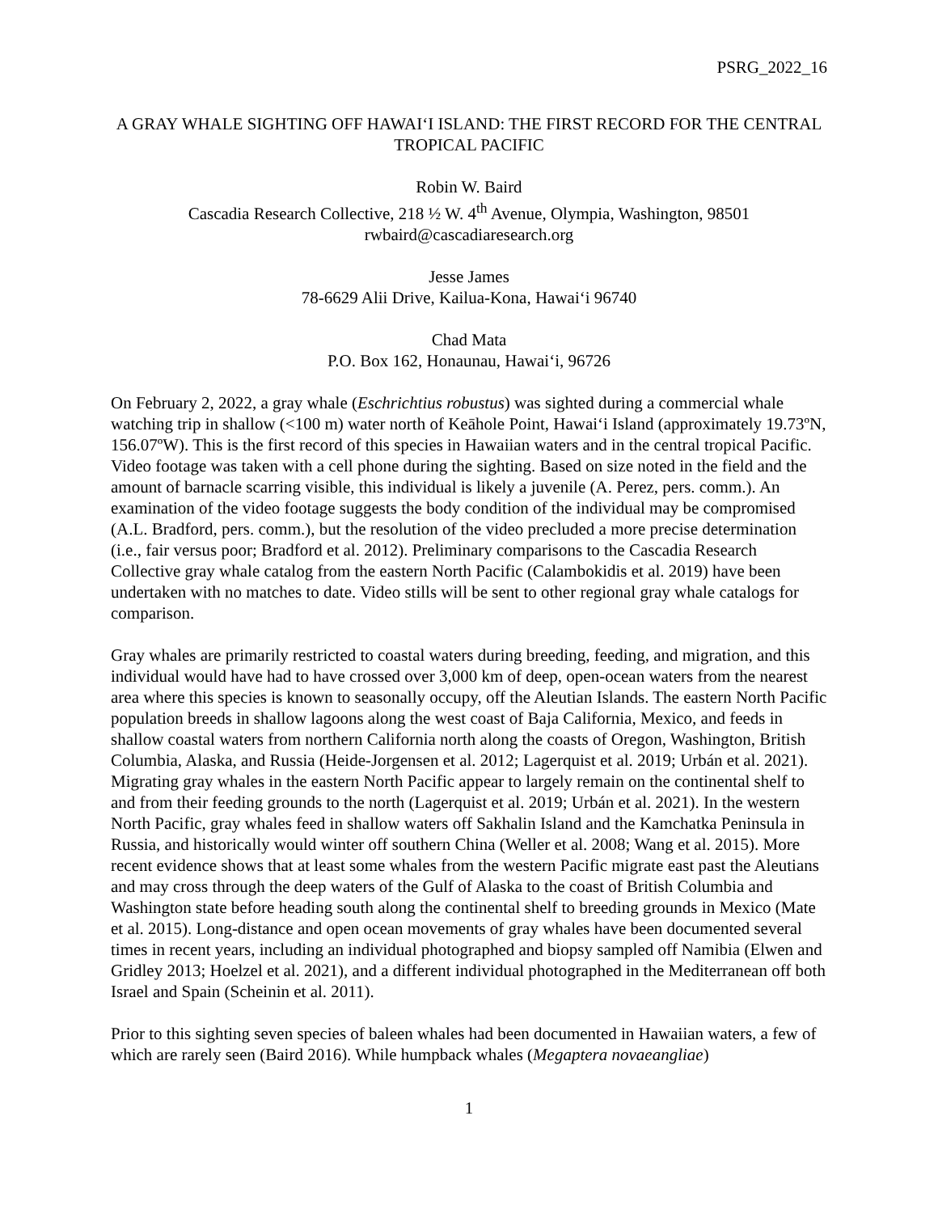PSRG_2022_16
A GRAY WHALE SIGHTING OFF HAWAIʻI ISLAND: THE FIRST RECORD FOR THE CENTRAL TROPICAL PACIFIC
Robin W. Baird
Cascadia Research Collective, 218 ½ W. 4<sup>th</sup> Avenue, Olympia, Washington, 98501
rwbaird@cascadiaresearch.org
Jesse James
78-6629 Alii Drive, Kailua-Kona, Hawaiʻi 96740
Chad Mata
P.O. Box 162, Honaunau, Hawaiʻi, 96726
On February 2, 2022, a gray whale (Eschrichtius robustus) was sighted during a commercial whale watching trip in shallow (<100 m) water north of Keāhole Point, Hawaiʻi Island (approximately 19.73ºN, 156.07ºW). This is the first record of this species in Hawaiian waters and in the central tropical Pacific. Video footage was taken with a cell phone during the sighting. Based on size noted in the field and the amount of barnacle scarring visible, this individual is likely a juvenile (A. Perez, pers. comm.). An examination of the video footage suggests the body condition of the individual may be compromised (A.L. Bradford, pers. comm.), but the resolution of the video precluded a more precise determination (i.e., fair versus poor; Bradford et al. 2012). Preliminary comparisons to the Cascadia Research Collective gray whale catalog from the eastern North Pacific (Calambokidis et al. 2019) have been undertaken with no matches to date. Video stills will be sent to other regional gray whale catalogs for comparison.
Gray whales are primarily restricted to coastal waters during breeding, feeding, and migration, and this individual would have had to have crossed over 3,000 km of deep, open-ocean waters from the nearest area where this species is known to seasonally occupy, off the Aleutian Islands. The eastern North Pacific population breeds in shallow lagoons along the west coast of Baja California, Mexico, and feeds in shallow coastal waters from northern California north along the coasts of Oregon, Washington, British Columbia, Alaska, and Russia (Heide-Jorgensen et al. 2012; Lagerquist et al. 2019; Urbán et al. 2021). Migrating gray whales in the eastern North Pacific appear to largely remain on the continental shelf to and from their feeding grounds to the north (Lagerquist et al. 2019; Urbán et al. 2021). In the western North Pacific, gray whales feed in shallow waters off Sakhalin Island and the Kamchatka Peninsula in Russia, and historically would winter off southern China (Weller et al. 2008; Wang et al. 2015). More recent evidence shows that at least some whales from the western Pacific migrate east past the Aleutians and may cross through the deep waters of the Gulf of Alaska to the coast of British Columbia and Washington state before heading south along the continental shelf to breeding grounds in Mexico (Mate et al. 2015). Long-distance and open ocean movements of gray whales have been documented several times in recent years, including an individual photographed and biopsy sampled off Namibia (Elwen and Gridley 2013; Hoelzel et al. 2021), and a different individual photographed in the Mediterranean off both Israel and Spain (Scheinin et al. 2011).
Prior to this sighting seven species of baleen whales had been documented in Hawaiian waters, a few of which are rarely seen (Baird 2016). While humpback whales (Megaptera novaeangliae)
1